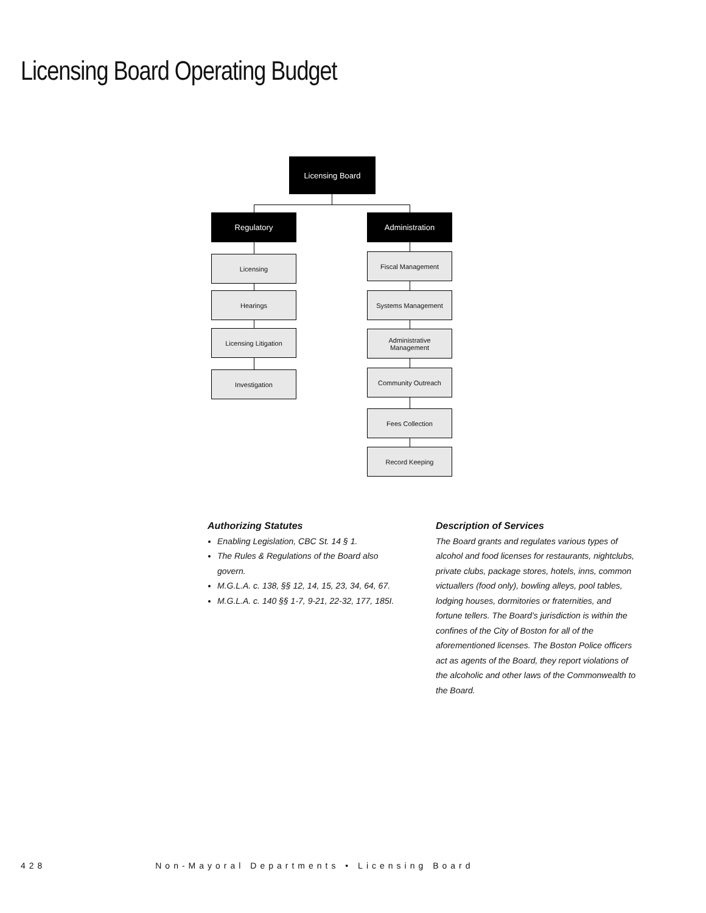Licensing Board Operating Budget
Licensing Board
Regulatory Administration
Licensing
Hearings
Licensing Litigation
Investigation
Fiscal Management
Systems Management
Administrative
Management
Community Outreach
Fees Collection
Record Keeping
Authorizing Statutes
Enabling Legislation, CBC St. 14 § 1.
The Rules & Regulations of the Board also govern.
M.G.L.A. c. 138, §§ 12, 14, 15, 23, 34, 64, 67.
M.G.L.A. c. 140 §§ 1-7, 9-21, 22-32, 177, 185I.
Description of Services
The Board grants and regulates various types of alcohol and food licenses for restaurants, nightclubs, private clubs, package stores, hotels, inns, common victuallers (food only), bowling alleys, pool tables, lodging houses, dormitories or fraternities, and fortune tellers. The Board’s jurisdiction is within the confines of the City of Boston for all of the aforementioned licenses. The Boston Police officers act as agents of the Board, they report violations of the alcoholic and other laws of the Commonwealth to the Board.
428 Non-Mayoral Departments • Licensing Board